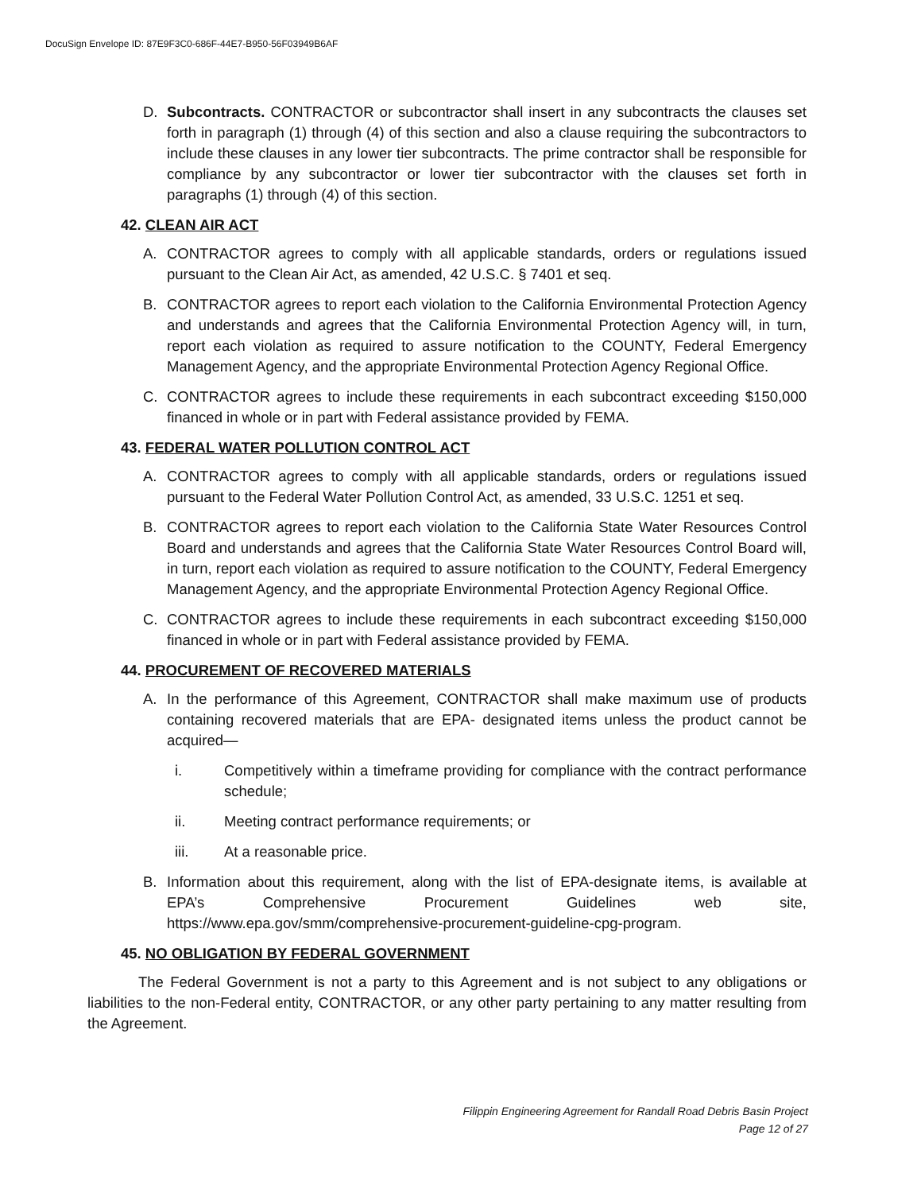DocuSign Envelope ID: 87E9F3C0-686F-44E7-B950-56F03949B6AF
D. Subcontracts. CONTRACTOR or subcontractor shall insert in any subcontracts the clauses set forth in paragraph (1) through (4) of this section and also a clause requiring the subcontractors to include these clauses in any lower tier subcontracts. The prime contractor shall be responsible for compliance by any subcontractor or lower tier subcontractor with the clauses set forth in paragraphs (1) through (4) of this section.
42. CLEAN AIR ACT
A. CONTRACTOR agrees to comply with all applicable standards, orders or regulations issued pursuant to the Clean Air Act, as amended, 42 U.S.C. § 7401 et seq.
B. CONTRACTOR agrees to report each violation to the California Environmental Protection Agency and understands and agrees that the California Environmental Protection Agency will, in turn, report each violation as required to assure notification to the COUNTY, Federal Emergency Management Agency, and the appropriate Environmental Protection Agency Regional Office.
C. CONTRACTOR agrees to include these requirements in each subcontract exceeding $150,000 financed in whole or in part with Federal assistance provided by FEMA.
43. FEDERAL WATER POLLUTION CONTROL ACT
A. CONTRACTOR agrees to comply with all applicable standards, orders or regulations issued pursuant to the Federal Water Pollution Control Act, as amended, 33 U.S.C. 1251 et seq.
B. CONTRACTOR agrees to report each violation to the California State Water Resources Control Board and understands and agrees that the California State Water Resources Control Board will, in turn, report each violation as required to assure notification to the COUNTY, Federal Emergency Management Agency, and the appropriate Environmental Protection Agency Regional Office.
C. CONTRACTOR agrees to include these requirements in each subcontract exceeding $150,000 financed in whole or in part with Federal assistance provided by FEMA.
44. PROCUREMENT OF RECOVERED MATERIALS
A. In the performance of this Agreement, CONTRACTOR shall make maximum use of products containing recovered materials that are EPA- designated items unless the product cannot be acquired—
i. Competitively within a timeframe providing for compliance with the contract performance schedule;
ii. Meeting contract performance requirements; or
iii. At a reasonable price.
B. Information about this requirement, along with the list of EPA-designate items, is available at EPA’s Comprehensive Procurement Guidelines web site, https://www.epa.gov/smm/comprehensive-procurement-guideline-cpg-program.
45. NO OBLIGATION BY FEDERAL GOVERNMENT
The Federal Government is not a party to this Agreement and is not subject to any obligations or liabilities to the non-Federal entity, CONTRACTOR, or any other party pertaining to any matter resulting from the Agreement.
Filippin Engineering Agreement for Randall Road Debris Basin Project
Page 12 of 27